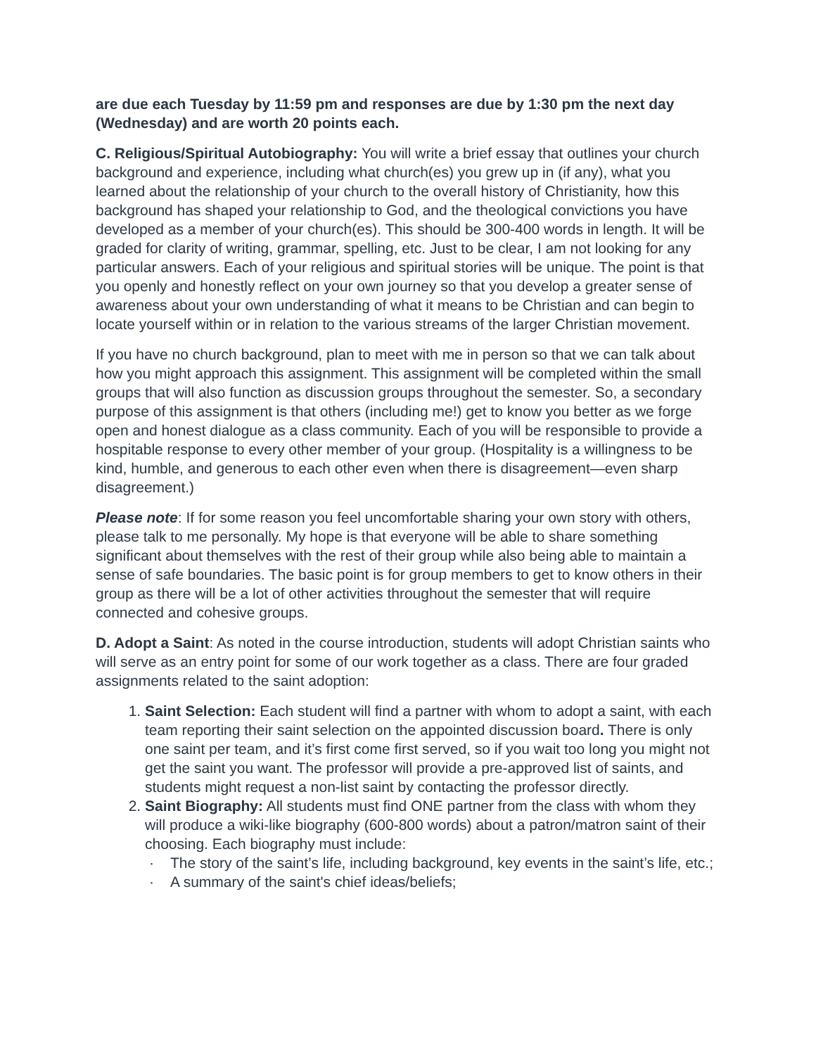are due each Tuesday by 11:59 pm and responses are due by 1:30 pm the next day (Wednesday) and are worth 20 points each.
C. Religious/Spiritual Autobiography: You will write a brief essay that outlines your church background and experience, including what church(es) you grew up in (if any), what you learned about the relationship of your church to the overall history of Christianity, how this background has shaped your relationship to God, and the theological convictions you have developed as a member of your church(es). This should be 300-400 words in length. It will be graded for clarity of writing, grammar, spelling, etc. Just to be clear, I am not looking for any particular answers. Each of your religious and spiritual stories will be unique. The point is that you openly and honestly reflect on your own journey so that you develop a greater sense of awareness about your own understanding of what it means to be Christian and can begin to locate yourself within or in relation to the various streams of the larger Christian movement.
If you have no church background, plan to meet with me in person so that we can talk about how you might approach this assignment. This assignment will be completed within the small groups that will also function as discussion groups throughout the semester. So, a secondary purpose of this assignment is that others (including me!) get to know you better as we forge open and honest dialogue as a class community. Each of you will be responsible to provide a hospitable response to every other member of your group. (Hospitality is a willingness to be kind, humble, and generous to each other even when there is disagreement—even sharp disagreement.)
Please note: If for some reason you feel uncomfortable sharing your own story with others, please talk to me personally. My hope is that everyone will be able to share something significant about themselves with the rest of their group while also being able to maintain a sense of safe boundaries. The basic point is for group members to get to know others in their group as there will be a lot of other activities throughout the semester that will require connected and cohesive groups.
D. Adopt a Saint: As noted in the course introduction, students will adopt Christian saints who will serve as an entry point for some of our work together as a class. There are four graded assignments related to the saint adoption:
1. Saint Selection: Each student will find a partner with whom to adopt a saint, with each team reporting their saint selection on the appointed discussion board. There is only one saint per team, and it’s first come first served, so if you wait too long you might not get the saint you want. The professor will provide a pre-approved list of saints, and students might request a non-list saint by contacting the professor directly.
2. Saint Biography: All students must find ONE partner from the class with whom they will produce a wiki-like biography (600-800 words) about a patron/matron saint of their choosing. Each biography must include:
· The story of the saint’s life, including background, key events in the saint’s life, etc.;
· A summary of the saint's chief ideas/beliefs;